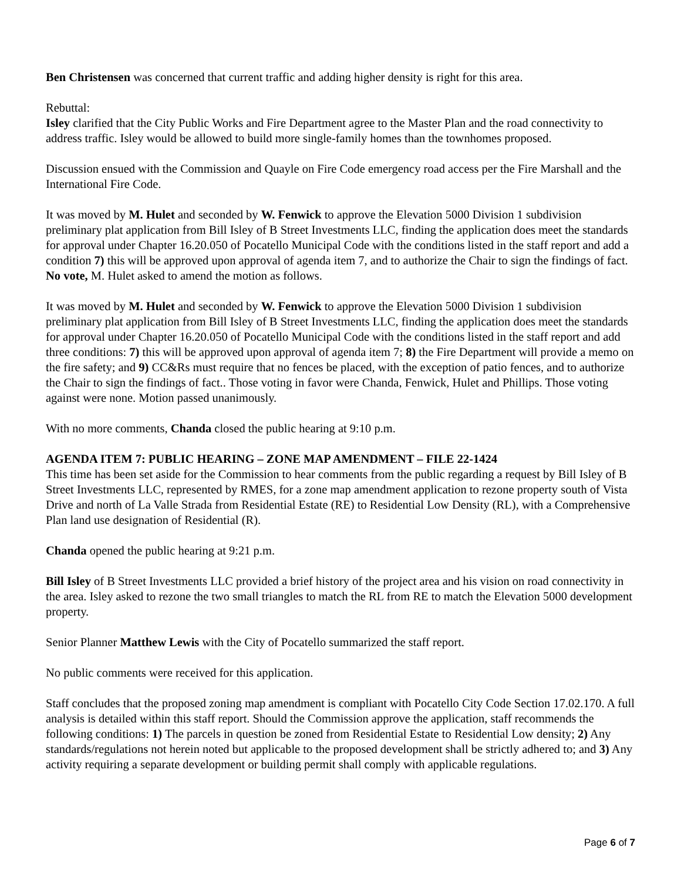Ben Christensen was concerned that current traffic and adding higher density is right for this area.
Rebuttal:
Isley clarified that the City Public Works and Fire Department agree to the Master Plan and the road connectivity to address traffic. Isley would be allowed to build more single-family homes than the townhomes proposed.
Discussion ensued with the Commission and Quayle on Fire Code emergency road access per the Fire Marshall and the International Fire Code.
It was moved by M. Hulet and seconded by W. Fenwick to approve the Elevation 5000 Division 1 subdivision preliminary plat application from Bill Isley of B Street Investments LLC, finding the application does meet the standards for approval under Chapter 16.20.050 of Pocatello Municipal Code with the conditions listed in the staff report and add a condition 7) this will be approved upon approval of agenda item 7, and to authorize the Chair to sign the findings of fact. No vote, M. Hulet asked to amend the motion as follows.
It was moved by M. Hulet and seconded by W. Fenwick to approve the Elevation 5000 Division 1 subdivision preliminary plat application from Bill Isley of B Street Investments LLC, finding the application does meet the standards for approval under Chapter 16.20.050 of Pocatello Municipal Code with the conditions listed in the staff report and add three conditions: 7) this will be approved upon approval of agenda item 7; 8) the Fire Department will provide a memo on the fire safety; and 9) CC&Rs must require that no fences be placed, with the exception of patio fences, and to authorize the Chair to sign the findings of fact.. Those voting in favor were Chanda, Fenwick, Hulet and Phillips. Those voting against were none. Motion passed unanimously.
With no more comments, Chanda closed the public hearing at 9:10 p.m.
AGENDA ITEM 7: PUBLIC HEARING – ZONE MAP AMENDMENT – FILE 22-1424
This time has been set aside for the Commission to hear comments from the public regarding a request by Bill Isley of B Street Investments LLC, represented by RMES, for a zone map amendment application to rezone property south of Vista Drive and north of La Valle Strada from Residential Estate (RE) to Residential Low Density (RL), with a Comprehensive Plan land use designation of Residential (R).
Chanda opened the public hearing at 9:21 p.m.
Bill Isley of B Street Investments LLC provided a brief history of the project area and his vision on road connectivity in the area. Isley asked to rezone the two small triangles to match the RL from RE to match the Elevation 5000 development property.
Senior Planner Matthew Lewis with the City of Pocatello summarized the staff report.
No public comments were received for this application.
Staff concludes that the proposed zoning map amendment is compliant with Pocatello City Code Section 17.02.170. A full analysis is detailed within this staff report. Should the Commission approve the application, staff recommends the following conditions: 1) The parcels in question be zoned from Residential Estate to Residential Low density; 2) Any standards/regulations not herein noted but applicable to the proposed development shall be strictly adhered to; and 3) Any activity requiring a separate development or building permit shall comply with applicable regulations.
Page 6 of 7